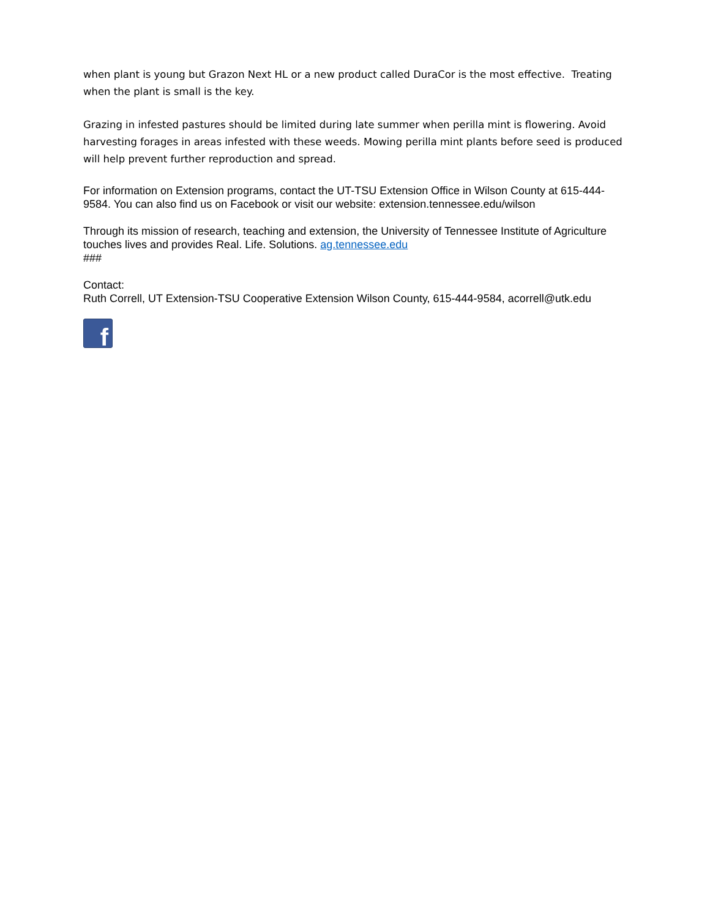when plant is young but Grazon Next HL or a new product called DuraCor is the most effective. Treating when the plant is small is the key.
Grazing in infested pastures should be limited during late summer when perilla mint is flowering. Avoid harvesting forages in areas infested with these weeds. Mowing perilla mint plants before seed is produced will help prevent further reproduction and spread.
For information on Extension programs, contact the UT-TSU Extension Office in Wilson County at 615-444-9584. You can also find us on Facebook or visit our website: extension.tennessee.edu/wilson
Through its mission of research, teaching and extension, the University of Tennessee Institute of Agriculture touches lives and provides Real. Life. Solutions. ag.tennessee.edu
###
Contact:
Ruth Correll, UT Extension-TSU Cooperative Extension Wilson County, 615-444-9584, acorrell@utk.edu
f